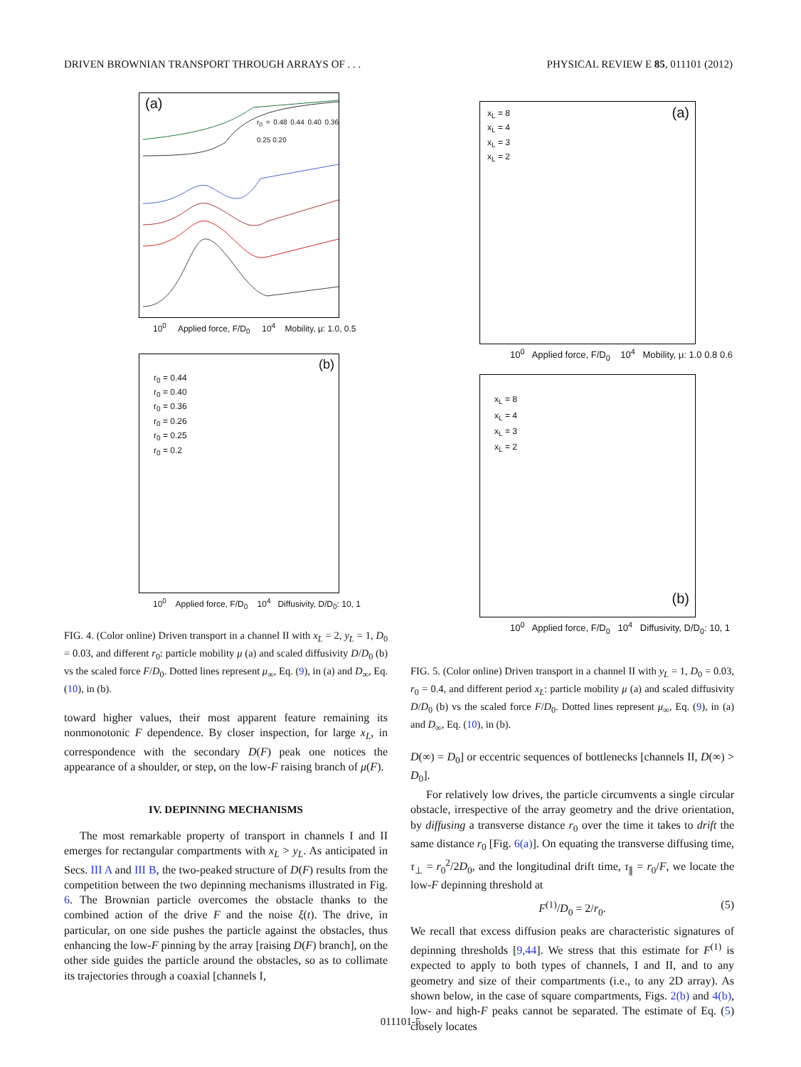DRIVEN BROWNIAN TRANSPORT THROUGH ARRAYS OF . . . PHYSICAL REVIEW E 85, 011101 (2012)
(a)
r<sub>0</sub> = 0.48 0.44 0.40 0.36 0.25 0.20
10<sup>0</sup> Applied force, F/D<sub>0</sub> 10<sup>4</sup> Mobility, μ: 1.0, 0.5
(b)
r<sub>0</sub> = 0.44
r<sub>0</sub> = 0.40
r<sub>0</sub> = 0.36
r<sub>0</sub> = 0.26
r<sub>0</sub> = 0.25
r<sub>0</sub> = 0.2
10<sup>0</sup> Applied force, F/D<sub>0</sub> 10<sup>4</sup> Diffusivity, D/D<sub>0</sub>: 10, 1
FIG. 4. (Color online) Driven transport in a channel II with x<sub>L</sub> = 2, y<sub>L</sub> = 1, D<sub>0</sub> = 0.03, and different r<sub>0</sub>: particle mobility μ (a) and scaled diffusivity D/D<sub>0</sub> (b) vs the scaled force F/D<sub>0</sub>. Dotted lines represent μ<sub>∞</sub>, Eq. (9), in (a) and D<sub>∞</sub>, Eq. (10), in (b).
toward higher values, their most apparent feature remaining its nonmonotonic F dependence. By closer inspection, for large x<sub>L</sub>, in correspondence with the secondary D(F) peak one notices the appearance of a shoulder, or step, on the low-F raising branch of μ(F).
IV. DEPINNING MECHANISMS
The most remarkable property of transport in channels I and II emerges for rectangular compartments with x<sub>L</sub> > y<sub>L</sub>. As anticipated in Secs. III A and III B, the two-peaked structure of D(F) results from the competition between the two depinning mechanisms illustrated in Fig. 6. The Brownian particle overcomes the obstacle thanks to the combined action of the drive F and the noise ξ(t). The drive, in particular, on one side pushes the particle against the obstacles, thus enhancing the low-F pinning by the array [raising D(F) branch], on the other side guides the particle around the obstacles, so as to collimate its trajectories through a coaxial [channels I,
(a)
x<sub>L</sub> = 8
x<sub>L</sub> = 4
x<sub>L</sub> = 3
x<sub>L</sub> = 2
10<sup>0</sup> Applied force, F/D<sub>0</sub> 10<sup>4</sup> Mobility, μ: 1.0 0.8 0.6
(b)
x<sub>L</sub> = 8
x<sub>L</sub> = 4
x<sub>L</sub> = 3
x<sub>L</sub> = 2
10<sup>0</sup> Applied force, F/D<sub>0</sub> 10<sup>4</sup> Diffusivity, D/D<sub>0</sub>: 10, 1
FIG. 5. (Color online) Driven transport in a channel II with y<sub>L</sub> = 1, D<sub>0</sub> = 0.03, r<sub>0</sub> = 0.4, and different period x<sub>L</sub>: particle mobility μ (a) and scaled diffusivity D/D<sub>0</sub> (b) vs the scaled force F/D<sub>0</sub>. Dotted lines represent μ<sub>∞</sub>, Eq. (9), in (a) and D<sub>∞</sub>, Eq. (10), in (b).
D(∞) = D<sub>0</sub>] or eccentric sequences of bottlenecks [channels II, D(∞) > D<sub>0</sub>].
For relatively low drives, the particle circumvents a single circular obstacle, irrespective of the array geometry and the drive orientation, by diffusing a transverse distance r<sub>0</sub> over the time it takes to drift the same distance r<sub>0</sub> [Fig. 6(a)]. On equating the transverse diffusing time, τ<sub>⊥</sub> = r<sub>0</sub><sup>2</sup>/2D<sub>0</sub>, and the longitudinal drift time, τ<sub>∥</sub> = r<sub>0</sub>/F, we locate the low-F depinning threshold at
F<sup>(1)</sup>/D<sub>0</sub> = 2/r<sub>0</sub>. (5)
We recall that excess diffusion peaks are characteristic signatures of depinning thresholds [9,44]. We stress that this estimate for F<sup>(1)</sup> is expected to apply to both types of channels, I and II, and to any geometry and size of their compartments (i.e., to any 2D array). As shown below, in the case of square compartments, Figs. 2(b) and 4(b), low- and high-F peaks cannot be separated. The estimate of Eq. (5) closely locates
011101-5